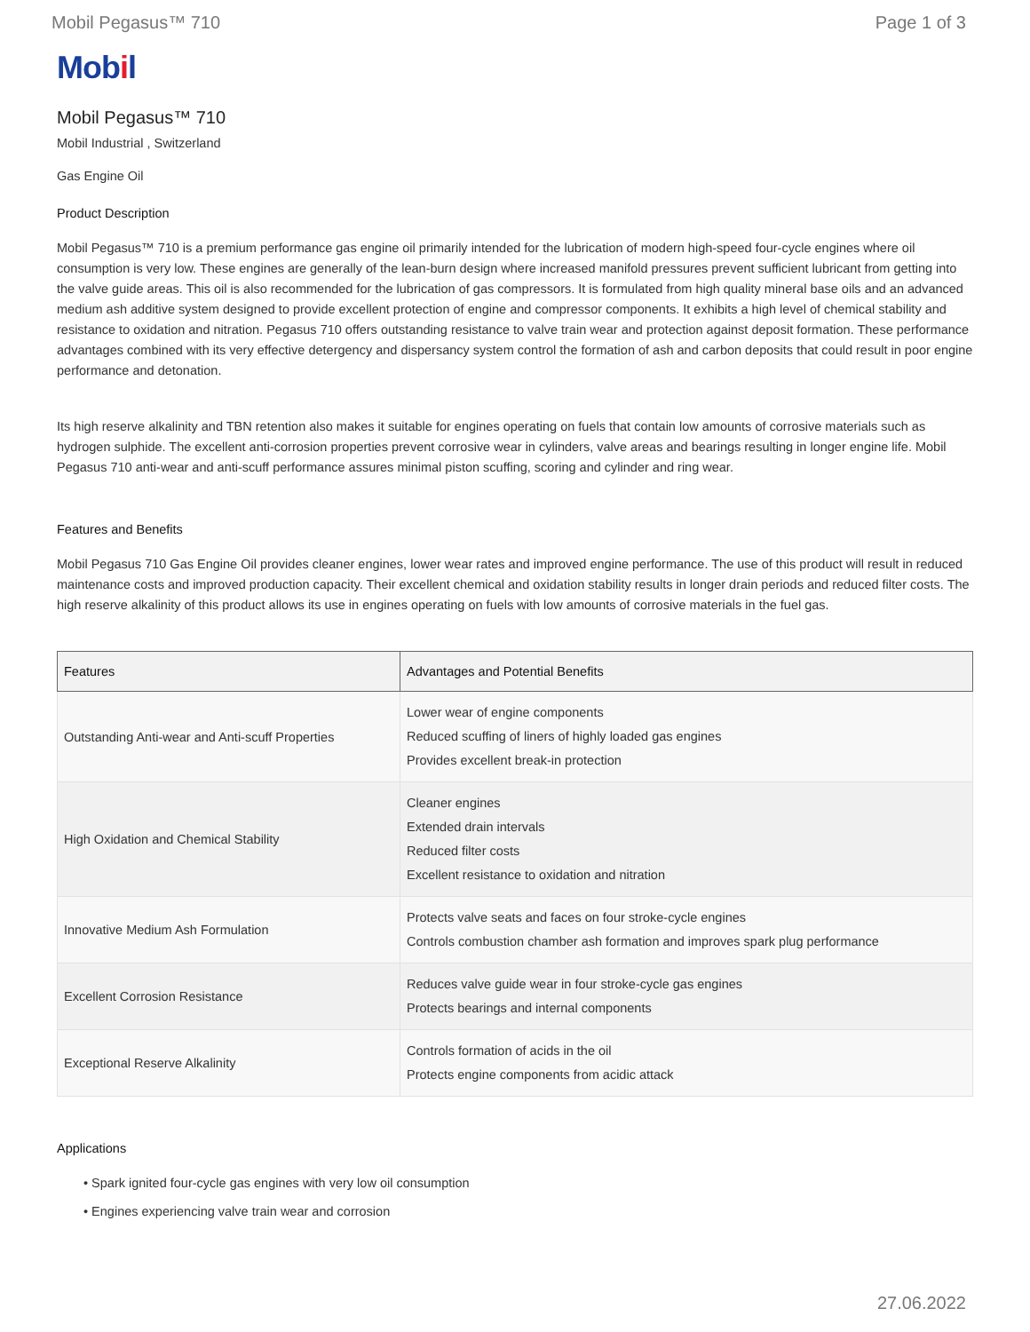Mobil Pegasus™ 710 Page 1 of 3
Mobil
Mobil Pegasus™ 710
Mobil Industrial , Switzerland
Gas Engine Oil
Product Description
Mobil Pegasus™ 710 is a premium performance gas engine oil primarily intended for the lubrication of modern high-speed four-cycle engines where oil consumption is very low. These engines are generally of the lean-burn design where increased manifold pressures prevent sufficient lubricant from getting into the valve guide areas. This oil is also recommended for the lubrication of gas compressors. It is formulated from high quality mineral base oils and an advanced medium ash additive system designed to provide excellent protection of engine and compressor components. It exhibits a high level of chemical stability and resistance to oxidation and nitration. Pegasus 710 offers outstanding resistance to valve train wear and protection against deposit formation. These performance advantages combined with its very effective detergency and dispersancy system control the formation of ash and carbon deposits that could result in poor engine performance and detonation.
Its high reserve alkalinity and TBN retention also makes it suitable for engines operating on fuels that contain low amounts of corrosive materials such as hydrogen sulphide. The excellent anti-corrosion properties prevent corrosive wear in cylinders, valve areas and bearings resulting in longer engine life. Mobil Pegasus 710 anti-wear and anti-scuff performance assures minimal piston scuffing, scoring and cylinder and ring wear.
Features and Benefits
Mobil Pegasus 710 Gas Engine Oil provides cleaner engines, lower wear rates and improved engine performance. The use of this product will result in reduced maintenance costs and improved production capacity. Their excellent chemical and oxidation stability results in longer drain periods and reduced filter costs. The high reserve alkalinity of this product allows its use in engines operating on fuels with low amounts of corrosive materials in the fuel gas.
| Features | Advantages and Potential Benefits |
| --- | --- |
| Outstanding Anti-wear and Anti-scuff Properties | Lower wear of engine components Reduced scuffing of liners of highly loaded gas engines Provides excellent break-in protection |
| High Oxidation and Chemical Stability | Cleaner engines Extended drain intervals Reduced filter costs Excellent resistance to oxidation and nitration |
| Innovative Medium Ash Formulation | Protects valve seats and faces on four stroke-cycle engines Controls combustion chamber ash formation and improves spark plug performance |
| Excellent Corrosion Resistance | Reduces valve guide wear in four stroke-cycle gas engines Protects bearings and internal components |
| Exceptional Reserve Alkalinity | Controls formation of acids in the oil Protects engine components from acidic attack |
Applications
• Spark ignited four-cycle gas engines with very low oil consumption
• Engines experiencing valve train wear and corrosion
27.06.2022